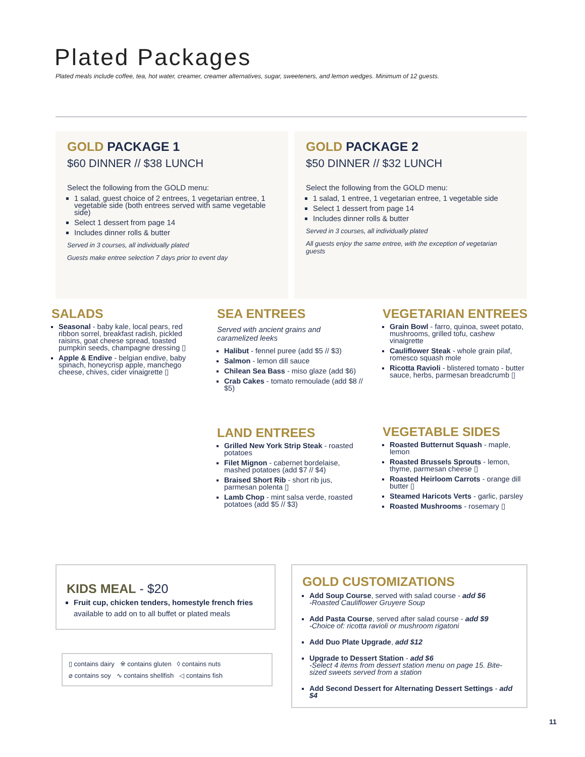Plated Packages
Plated meals include coffee, tea, hot water, creamer, creamer alternatives, sugar, sweeteners, and lemon wedges. Minimum of 12 guests.
GOLD PACKAGE 1
$60 DINNER // $38 LUNCH
Select the following from the GOLD menu:
1 salad, guest choice of 2 entrees, 1 vegetarian entree, 1 vegetable side (both entrees served with same vegetable side)
Select 1 dessert from page 14
Includes dinner rolls & butter
Served in 3 courses, all individually plated
Guests make entree selection 7 days prior to event day
GOLD PACKAGE 2
$50 DINNER // $32 LUNCH
Select the following from the GOLD menu:
1 salad, 1 entree, 1 vegetarian entree, 1 vegetable side
Select 1 dessert from page 14
Includes dinner rolls & butter
Served in 3 courses, all individually plated
All guests enjoy the same entree, with the exception of vegetarian guests
SALADS
Seasonal - baby kale, local pears, red ribbon sorrel, breakfast radish, pickled raisins, goat cheese spread, toasted pumpkin seeds, champagne dressing ▯
Apple & Endive - belgian endive, baby spinach, honeycrisp apple, manchego cheese, chives, cider vinaigrette ▯
SEA ENTREES
Served with ancient grains and caramelized leeks
Halibut - fennel puree (add $5 // $3)
Salmon - lemon dill sauce
Chilean Sea Bass - miso glaze (add $6)
Crab Cakes - tomato remoulade (add $8 // $5)
VEGETARIAN ENTREES
Grain Bowl - farro, quinoa, sweet potato, mushrooms, grilled tofu, cashew vinaigrette
Cauliflower Steak - whole grain pilaf, romesco squash mole
Ricotta Ravioli - blistered tomato - butter sauce, herbs, parmesan breadcrumb ▯
LAND ENTREES
Grilled New York Strip Steak - roasted potatoes
Filet Mignon - cabernet bordelaise, mashed potatoes (add $7 // $4)
Braised Short Rib - short rib jus, parmesan polenta ▯
Lamb Chop - mint salsa verde, roasted potatoes (add $5 // $3)
VEGETABLE SIDES
Roasted Butternut Squash - maple, lemon
Roasted Brussels Sprouts - lemon, thyme, parmesan cheese ▯
Roasted Heirloom Carrots - orange dill butter ▯
Steamed Haricots Verts - garlic, parsley
Roasted Mushrooms - rosemary ▯
KIDS MEAL - $20
Fruit cup, chicken tenders, homestyle french fries
available to add on to all buffet or plated meals
▯ contains dairy ※ contains gluten ◊ contains nuts
⌀ contains soy ∿ contains shellfish ◁ contains fish
GOLD CUSTOMIZATIONS
Add Soup Course, served with salad course - add $6
-Roasted Cauliflower Gruyere Soup
Add Pasta Course, served after salad course - add $9
-Choice of: ricotta ravioli or mushroom rigatoni
Add Duo Plate Upgrade, add $12
Upgrade to Dessert Station - add $6
-Select 4 items from dessert station menu on page 15. Bite-sized sweets served from a station
Add Second Dessert for Alternating Dessert Settings - add $4
11